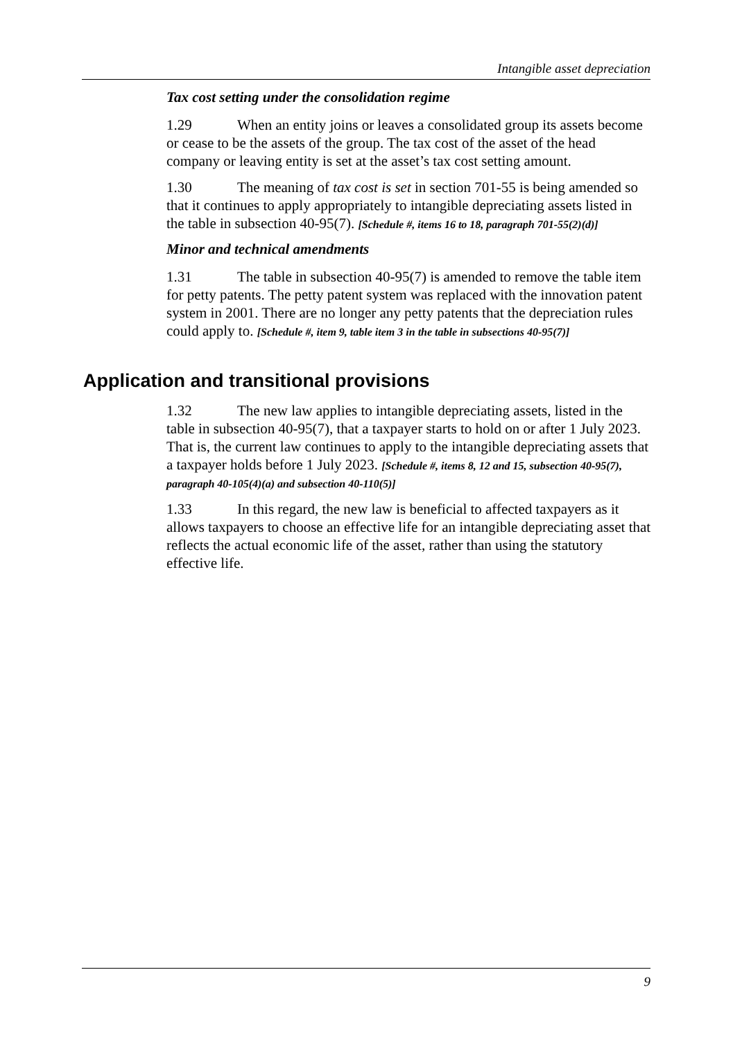Intangible asset depreciation
Tax cost setting under the consolidation regime
1.29 When an entity joins or leaves a consolidated group its assets become or cease to be the assets of the group. The tax cost of the asset of the head company or leaving entity is set at the asset’s tax cost setting amount.
1.30 The meaning of tax cost is set in section 701-55 is being amended so that it continues to apply appropriately to intangible depreciating assets listed in the table in subsection 40-95(7). [Schedule #, items 16 to 18, paragraph 701-55(2)(d)]
Minor and technical amendments
1.31 The table in subsection 40-95(7) is amended to remove the table item for petty patents. The petty patent system was replaced with the innovation patent system in 2001. There are no longer any petty patents that the depreciation rules could apply to. [Schedule #, item 9, table item 3 in the table in subsections 40-95(7)]
Application and transitional provisions
1.32 The new law applies to intangible depreciating assets, listed in the table in subsection 40-95(7), that a taxpayer starts to hold on or after 1 July 2023. That is, the current law continues to apply to the intangible depreciating assets that a taxpayer holds before 1 July 2023. [Schedule #, items 8, 12 and 15, subsection 40-95(7), paragraph 40-105(4)(a) and subsection 40-110(5)]
1.33 In this regard, the new law is beneficial to affected taxpayers as it allows taxpayers to choose an effective life for an intangible depreciating asset that reflects the actual economic life of the asset, rather than using the statutory effective life.
9